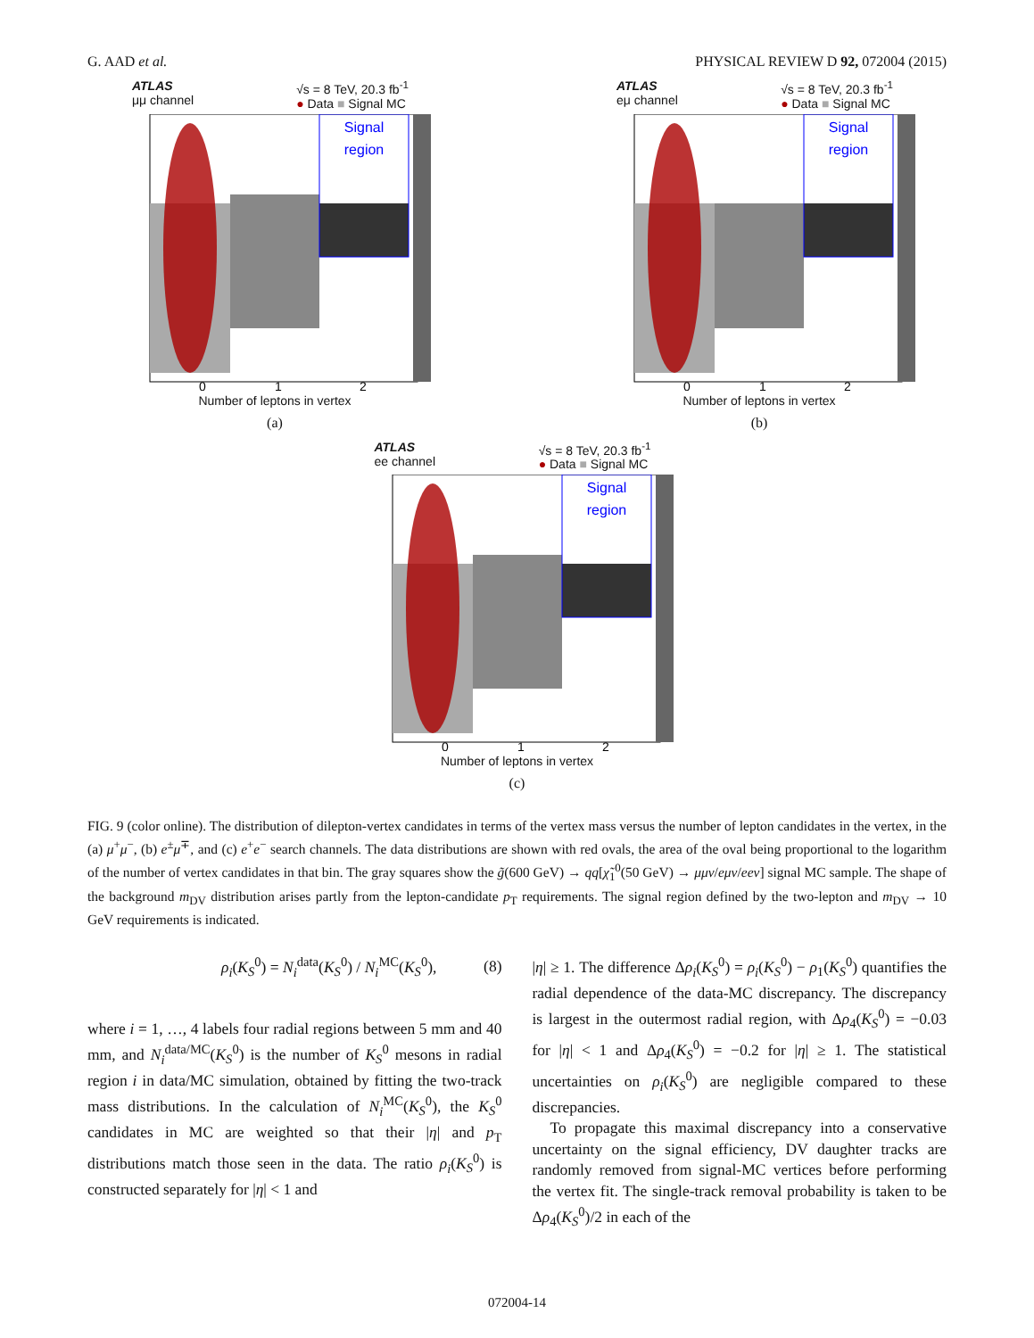G. AAD et al. PHYSICAL REVIEW D 92, 072004 (2015)
ATLAS
μμ channel √s = 8 TeV, 20.3 fb<sup>-1</sup>
● Data ■ Signal MC
Signal
region
0
1
2
Number of leptons in vertex
(a)
ATLAS
eμ channel √s = 8 TeV, 20.3 fb<sup>-1</sup>
● Data ■ Signal MC
Signal
region
0
1
2
Number of leptons in vertex
(b)
ATLAS
ee channel √s = 8 TeV, 20.3 fb<sup>-1</sup>
● Data ■ Signal MC
Signal
region
0
1
2
Number of leptons in vertex
(c)
FIG. 9 (color online). The distribution of dilepton-vertex candidates in terms of the vertex mass versus the number of lepton candidates in the vertex, in the (a) μ<sup>+</sup>μ<sup>−</sup>, (b) e<sup>±</sup>μ<sup>∓</sup>, and (c) e<sup>+</sup>e<sup>−</sup> search channels. The data distributions are shown with red ovals, the area of the oval being proportional to the logarithm of the number of vertex candidates in that bin. The gray squares show the g̃(600 GeV) → qq[χ̃<sub>1</sub><sup>0</sup>(50 GeV) → μμν/eμν/eeν] signal MC sample. The shape of the background m<sub>DV</sub> distribution arises partly from the lepton-candidate p<sub>T</sub> requirements. The signal region defined by the two-lepton and m<sub>DV</sub> → 10 GeV requirements is indicated.
ρ<sub>i</sub>(K<sub>S</sub><sup>0</sup>) = N<sub>i</sub><sup>data</sup>(K<sub>S</sub><sup>0</sup>) / N<sub>i</sub><sup>MC</sup>(K<sub>S</sub><sup>0</sup>), (8)
where i = 1, …, 4 labels four radial regions between 5 mm and 40 mm, and N<sub>i</sub><sup>data/MC</sup>(K<sub>S</sub><sup>0</sup>) is the number of K<sub>S</sub><sup>0</sup> mesons in radial region i in data/MC simulation, obtained by fitting the two-track mass distributions. In the calculation of N<sub>i</sub><sup>MC</sup>(K<sub>S</sub><sup>0</sup>), the K<sub>S</sub><sup>0</sup> candidates in MC are weighted so that their |η| and p<sub>T</sub> distributions match those seen in the data. The ratio ρ<sub>i</sub>(K<sub>S</sub><sup>0</sup>) is constructed separately for |η| < 1 and
|η| ≥ 1. The difference Δρ<sub>i</sub>(K<sub>S</sub><sup>0</sup>) = ρ<sub>i</sub>(K<sub>S</sub><sup>0</sup>) − ρ<sub>1</sub>(K<sub>S</sub><sup>0</sup>) quantifies the radial dependence of the data-MC discrepancy. The discrepancy is largest in the outermost radial region, with Δρ<sub>4</sub>(K<sub>S</sub><sup>0</sup>) = −0.03 for |η| < 1 and Δρ<sub>4</sub>(K<sub>S</sub><sup>0</sup>) = −0.2 for |η| ≥ 1. The statistical uncertainties on ρ<sub>i</sub>(K<sub>S</sub><sup>0</sup>) are negligible compared to these discrepancies.
To propagate this maximal discrepancy into a conservative uncertainty on the signal efficiency, DV daughter tracks are randomly removed from signal-MC vertices before performing the vertex fit. The single-track removal probability is taken to be Δρ<sub>4</sub>(K<sub>S</sub><sup>0</sup>)/2 in each of the
072004-14